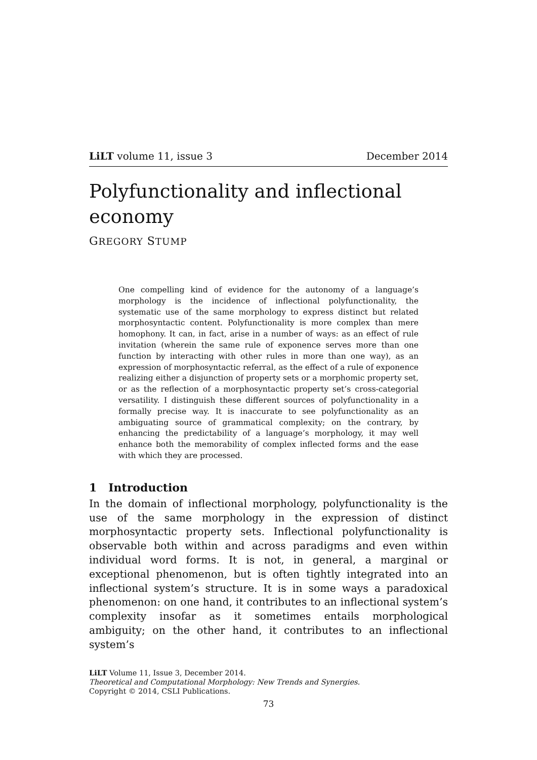LiLT volume 11, issue 3 December 2014
Polyfunctionality and inflectional economy
GREGORY STUMP
One compelling kind of evidence for the autonomy of a language’s morphology is the incidence of inflectional polyfunctionality, the systematic use of the same morphology to express distinct but related morphosyntactic content. Polyfunctionality is more complex than mere homophony. It can, in fact, arise in a number of ways: as an effect of rule invitation (wherein the same rule of exponence serves more than one function by interacting with other rules in more than one way), as an expression of morphosyntactic referral, as the effect of a rule of exponence realizing either a disjunction of property sets or a morphomic property set, or as the reflection of a morphosyntactic property set’s cross-categorial versatility. I distinguish these different sources of polyfunctionality in a formally precise way. It is inaccurate to see polyfunctionality as an ambiguating source of grammatical complexity; on the contrary, by enhancing the predictability of a language’s morphology, it may well enhance both the memorability of complex inflected forms and the ease with which they are processed.
1 Introduction
In the domain of inflectional morphology, polyfunctionality is the use of the same morphology in the expression of distinct morphosyntactic property sets. Inflectional polyfunctionality is observable both within and across paradigms and even within individual word forms. It is not, in general, a marginal or exceptional phenomenon, but is often tightly integrated into an inflectional system’s structure. It is in some ways a paradoxical phenomenon: on one hand, it contributes to an inflectional system’s complexity insofar as it sometimes entails morphological ambiguity; on the other hand, it contributes to an inflectional system’s
LiLT Volume 11, Issue 3, December 2014.
Theoretical and Computational Morphology: New Trends and Synergies.
Copyright © 2014, CSLI Publications.
73